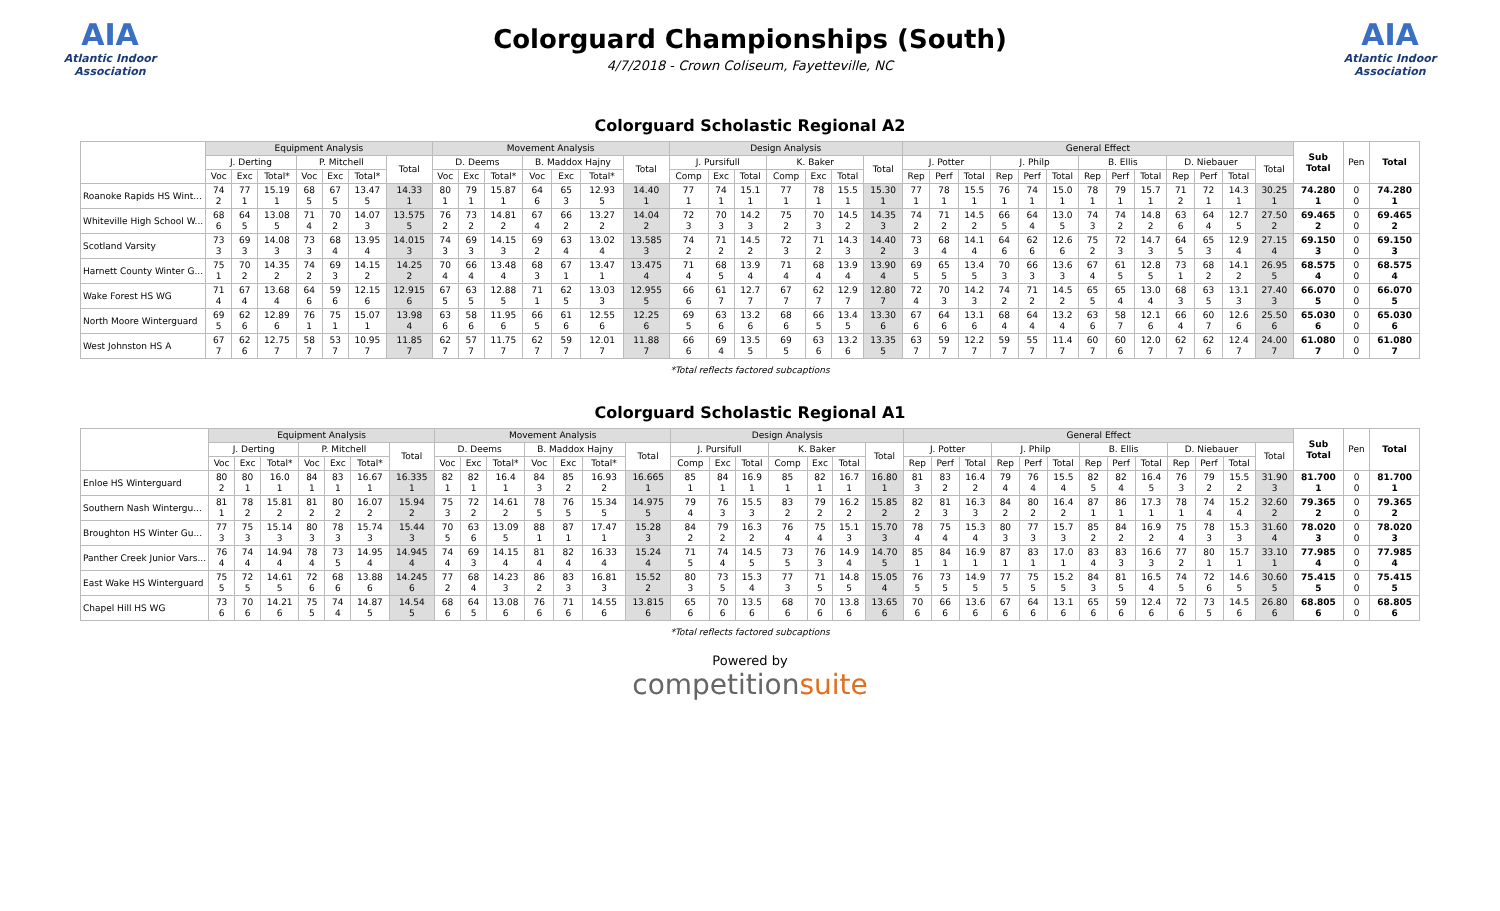AIA
Atlantic Indoor Association
Colorguard Championships (South)
4/7/2018 - Crown Coliseum, Fayetteville, NC
AIA
Atlantic Indoor Association
Colorguard Scholastic Regional A2
| | Equipment Analysis | | | | | | | Movement Analysis | | | | | | | Design Analysis | | | | | | | General Effect | | | | | | | | | | | | | Sub Total | Pen | Total |
| --- | --- | --- | --- | --- | --- | --- | --- | --- | --- | --- | --- | --- | --- | --- | --- | --- | --- | --- | --- | --- | --- | --- | --- | --- | --- | --- | --- | --- | --- | --- | --- | --- | --- | --- | --- | --- | --- |
| | J. Derting | | | P. Mitchell | | | Total | D. Deems | | | B. Maddox Hajny | | | Total | J. Pursifull | | | K. Baker | | | Total | J. Potter | | | J. Philp | | | B. Ellis | | | D. Niebauer | | | Total | | | |
| | Voc | Exc | Total* | Voc | Exc | Total* | | Voc | Exc | Total* | Voc | Exc | Total* | | Comp | Exc | Total | Comp | Exc | Total | | Rep | Perf | Total | Rep | Perf | Total | Rep | Perf | Total | Rep | Perf | Total | | | | |
| Roanoke Rapids HS Wint... | 74 2 | 77 1 | 15.19 1 | 68 5 | 67 5 | 13.47 5 | 14.33 1 | 80 1 | 79 1 | 15.87 1 | 64 6 | 65 3 | 12.93 5 | 14.40 1 | 77 1 | 74 1 | 15.1 1 | 77 1 | 78 1 | 15.5 1 | 15.30 1 | 77 1 | 78 1 | 15.5 1 | 76 1 | 74 1 | 15.0 1 | 78 1 | 79 1 | 15.7 1 | 71 2 | 72 1 | 14.3 1 | 30.25 1 | 74.280 1 | 0 0 | 74.280 1 |
| Whiteville High School W... | 68 6 | 64 5 | 13.08 5 | 71 4 | 70 2 | 14.07 3 | 13.575 5 | 76 2 | 73 2 | 14.81 2 | 67 4 | 66 2 | 13.27 2 | 14.04 2 | 72 3 | 70 3 | 14.2 3 | 75 2 | 70 3 | 14.5 2 | 14.35 3 | 74 2 | 71 2 | 14.5 2 | 66 5 | 64 4 | 13.0 5 | 74 3 | 74 2 | 14.8 2 | 63 6 | 64 4 | 12.7 5 | 27.50 2 | 69.465 2 | 0 0 | 69.465 2 |
| Scotland Varsity | 73 3 | 69 3 | 14.08 3 | 73 3 | 68 4 | 13.95 4 | 14.015 3 | 74 3 | 69 3 | 14.15 3 | 69 2 | 63 4 | 13.02 4 | 13.585 3 | 74 2 | 71 2 | 14.5 2 | 72 3 | 71 2 | 14.3 3 | 14.40 2 | 73 3 | 68 4 | 14.1 4 | 64 6 | 62 6 | 12.6 6 | 75 2 | 72 3 | 14.7 3 | 64 5 | 65 3 | 12.9 4 | 27.15 4 | 69.150 3 | 0 0 | 69.150 3 |
| Harnett County Winter G... | 75 1 | 70 2 | 14.35 2 | 74 2 | 69 3 | 14.15 2 | 14.25 2 | 70 4 | 66 4 | 13.48 4 | 68 3 | 67 1 | 13.47 1 | 13.475 4 | 71 4 | 68 5 | 13.9 4 | 71 4 | 68 4 | 13.9 4 | 13.90 4 | 69 5 | 65 5 | 13.4 5 | 70 3 | 66 3 | 13.6 3 | 67 4 | 61 5 | 12.8 5 | 73 1 | 68 2 | 14.1 2 | 26.95 5 | 68.575 4 | 0 0 | 68.575 4 |
| Wake Forest HS WG | 71 4 | 67 4 | 13.68 4 | 64 6 | 59 6 | 12.15 6 | 12.915 6 | 67 5 | 63 5 | 12.88 5 | 71 1 | 62 5 | 13.03 3 | 12.955 5 | 66 6 | 61 7 | 12.7 7 | 67 7 | 62 7 | 12.9 7 | 12.80 7 | 72 4 | 70 3 | 14.2 3 | 74 2 | 71 2 | 14.5 2 | 65 5 | 65 4 | 13.0 4 | 68 3 | 63 5 | 13.1 3 | 27.40 3 | 66.070 5 | 0 0 | 66.070 5 |
| North Moore Winterguard | 69 5 | 62 6 | 12.89 6 | 76 1 | 75 1 | 15.07 1 | 13.98 4 | 63 6 | 58 6 | 11.95 6 | 66 5 | 61 6 | 12.55 6 | 12.25 6 | 69 5 | 63 6 | 13.2 6 | 68 6 | 66 5 | 13.4 5 | 13.30 6 | 67 6 | 64 6 | 13.1 6 | 68 4 | 64 4 | 13.2 4 | 63 6 | 58 7 | 12.1 6 | 66 4 | 60 7 | 12.6 6 | 25.50 6 | 65.030 6 | 0 0 | 65.030 6 |
| West Johnston HS A | 67 7 | 62 6 | 12.75 7 | 58 7 | 53 7 | 10.95 7 | 11.85 7 | 62 7 | 57 7 | 11.75 7 | 62 7 | 59 7 | 12.01 7 | 11.88 7 | 66 6 | 69 4 | 13.5 5 | 69 5 | 63 6 | 13.2 6 | 13.35 5 | 63 7 | 59 7 | 12.2 7 | 59 7 | 55 7 | 11.4 7 | 60 7 | 60 6 | 12.0 7 | 62 7 | 62 6 | 12.4 7 | 24.00 7 | 61.080 7 | 0 0 | 61.080 7 |
*Total reflects factored subcaptions
Colorguard Scholastic Regional A1
| | Equipment Analysis | | | | | | | Movement Analysis | | | | | | | Design Analysis | | | | | | | General Effect | | | | | | | | | | | | | Sub Total | Pen | Total |
| --- | --- | --- | --- | --- | --- | --- | --- | --- | --- | --- | --- | --- | --- | --- | --- | --- | --- | --- | --- | --- | --- | --- | --- | --- | --- | --- | --- | --- | --- | --- | --- | --- | --- | --- | --- | --- | --- |
| | J. Derting | | | P. Mitchell | | | Total | D. Deems | | | B. Maddox Hajny | | | Total | J. Pursifull | | | K. Baker | | | Total | J. Potter | | | J. Philp | | | B. Ellis | | | D. Niebauer | | | Total | | | |
| | Voc | Exc | Total* | Voc | Exc | Total* | | Voc | Exc | Total* | Voc | Exc | Total* | | Comp | Exc | Total | Comp | Exc | Total | | Rep | Perf | Total | Rep | Perf | Total | Rep | Perf | Total | Rep | Perf | Total | | | | |
| Enloe HS Winterguard | 80 2 | 80 1 | 16.0 1 | 84 1 | 83 1 | 16.67 1 | 16.335 1 | 82 1 | 82 1 | 16.4 1 | 84 3 | 85 2 | 16.93 2 | 16.665 1 | 85 1 | 84 1 | 16.9 1 | 85 1 | 82 1 | 16.7 1 | 16.80 1 | 81 3 | 83 2 | 16.4 2 | 79 4 | 76 4 | 15.5 4 | 82 5 | 82 4 | 16.4 5 | 76 3 | 79 2 | 15.5 2 | 31.90 3 | 81.700 1 | 0 0 | 81.700 1 |
| Southern Nash Wintergu... | 81 1 | 78 2 | 15.81 2 | 81 2 | 80 2 | 16.07 2 | 15.94 2 | 75 3 | 72 2 | 14.61 2 | 78 5 | 76 5 | 15.34 5 | 14.975 5 | 79 4 | 76 3 | 15.5 3 | 83 2 | 79 2 | 16.2 2 | 15.85 2 | 82 2 | 81 3 | 16.3 3 | 84 2 | 80 2 | 16.4 2 | 87 1 | 86 1 | 17.3 1 | 78 1 | 74 4 | 15.2 4 | 32.60 2 | 79.365 2 | 0 0 | 79.365 2 |
| Broughton HS Winter Gu... | 77 3 | 75 3 | 15.14 3 | 80 3 | 78 3 | 15.74 3 | 15.44 3 | 70 5 | 63 6 | 13.09 5 | 88 1 | 87 1 | 17.47 1 | 15.28 3 | 84 2 | 79 2 | 16.3 2 | 76 4 | 75 4 | 15.1 3 | 15.70 3 | 78 4 | 75 4 | 15.3 4 | 80 3 | 77 3 | 15.7 3 | 85 2 | 84 2 | 16.9 2 | 75 4 | 78 3 | 15.3 3 | 31.60 4 | 78.020 3 | 0 0 | 78.020 3 |
| Panther Creek Junior Vars... | 76 4 | 74 4 | 14.94 4 | 78 4 | 73 5 | 14.95 4 | 14.945 4 | 74 4 | 69 3 | 14.15 4 | 81 4 | 82 4 | 16.33 4 | 15.24 4 | 71 5 | 74 4 | 14.5 5 | 73 5 | 76 3 | 14.9 4 | 14.70 5 | 85 1 | 84 1 | 16.9 1 | 87 1 | 83 1 | 17.0 1 | 83 4 | 83 3 | 16.6 3 | 77 2 | 80 1 | 15.7 1 | 33.10 1 | 77.985 4 | 0 0 | 77.985 4 |
| East Wake HS Winterguard | 75 5 | 72 5 | 14.61 5 | 72 6 | 68 6 | 13.88 6 | 14.245 6 | 77 2 | 68 4 | 14.23 3 | 86 2 | 83 3 | 16.81 3 | 15.52 2 | 80 3 | 73 5 | 15.3 4 | 77 3 | 71 5 | 14.8 5 | 15.05 4 | 76 5 | 73 5 | 14.9 5 | 77 5 | 75 5 | 15.2 5 | 84 3 | 81 5 | 16.5 4 | 74 5 | 72 6 | 14.6 5 | 30.60 5 | 75.415 5 | 0 0 | 75.415 5 |
| Chapel Hill HS WG | 73 6 | 70 6 | 14.21 6 | 75 5 | 74 4 | 14.87 5 | 14.54 5 | 68 6 | 64 5 | 13.08 6 | 76 6 | 71 6 | 14.55 6 | 13.815 6 | 65 6 | 70 6 | 13.5 6 | 68 6 | 70 6 | 13.8 6 | 13.65 6 | 70 6 | 66 6 | 13.6 6 | 67 6 | 64 6 | 13.1 6 | 65 6 | 59 6 | 12.4 6 | 72 6 | 73 5 | 14.5 6 | 26.80 6 | 68.805 6 | 0 0 | 68.805 6 |
*Total reflects factored subcaptions
Powered by
competitionsuite